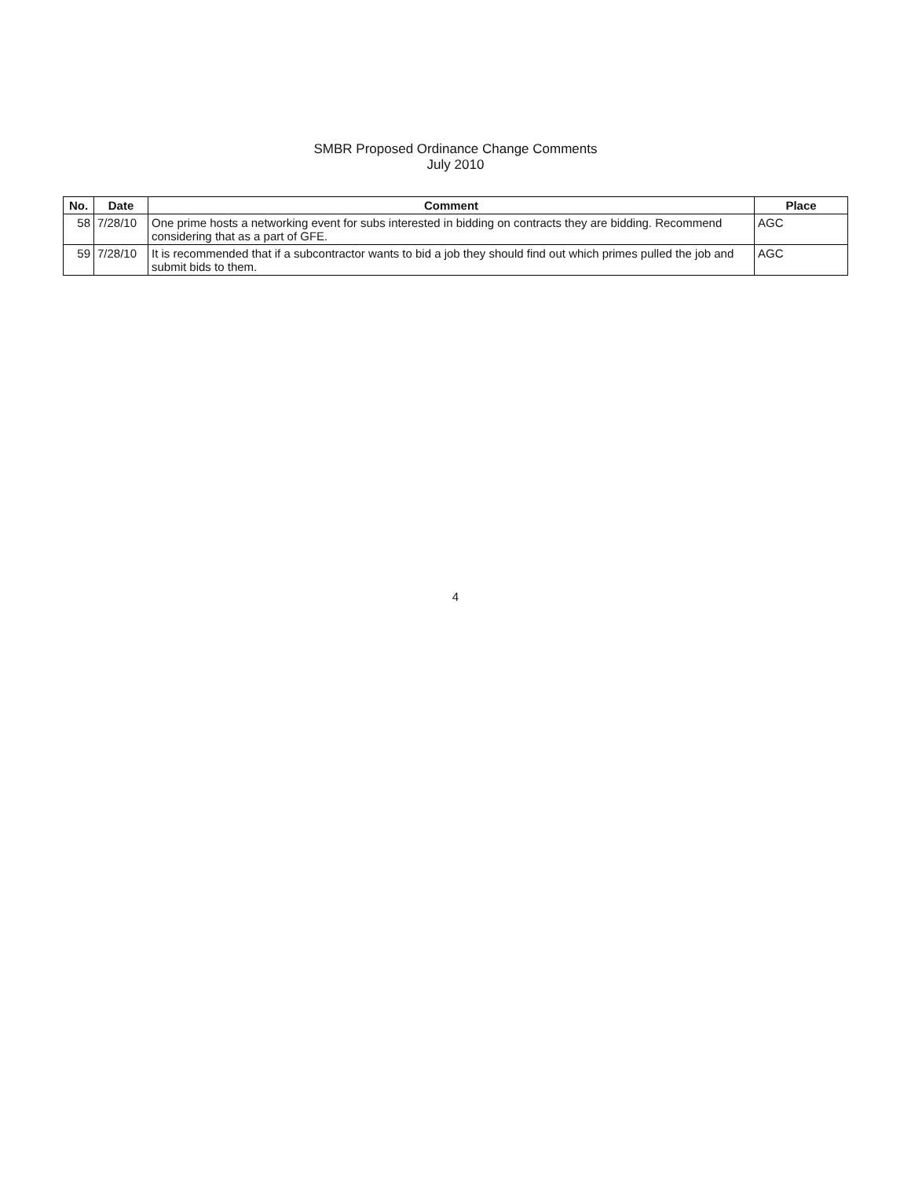SMBR Proposed Ordinance Change Comments
July 2010
| No. | Date | Comment | Place |
| --- | --- | --- | --- |
| 58 | 7/28/10 | One prime hosts a networking event for subs interested in bidding on contracts they are bidding. Recommend considering that as a part of GFE. | AGC |
| 59 | 7/28/10 | It is recommended that if a subcontractor wants to bid a job they should find out which primes pulled the job and submit bids to them. | AGC |
4